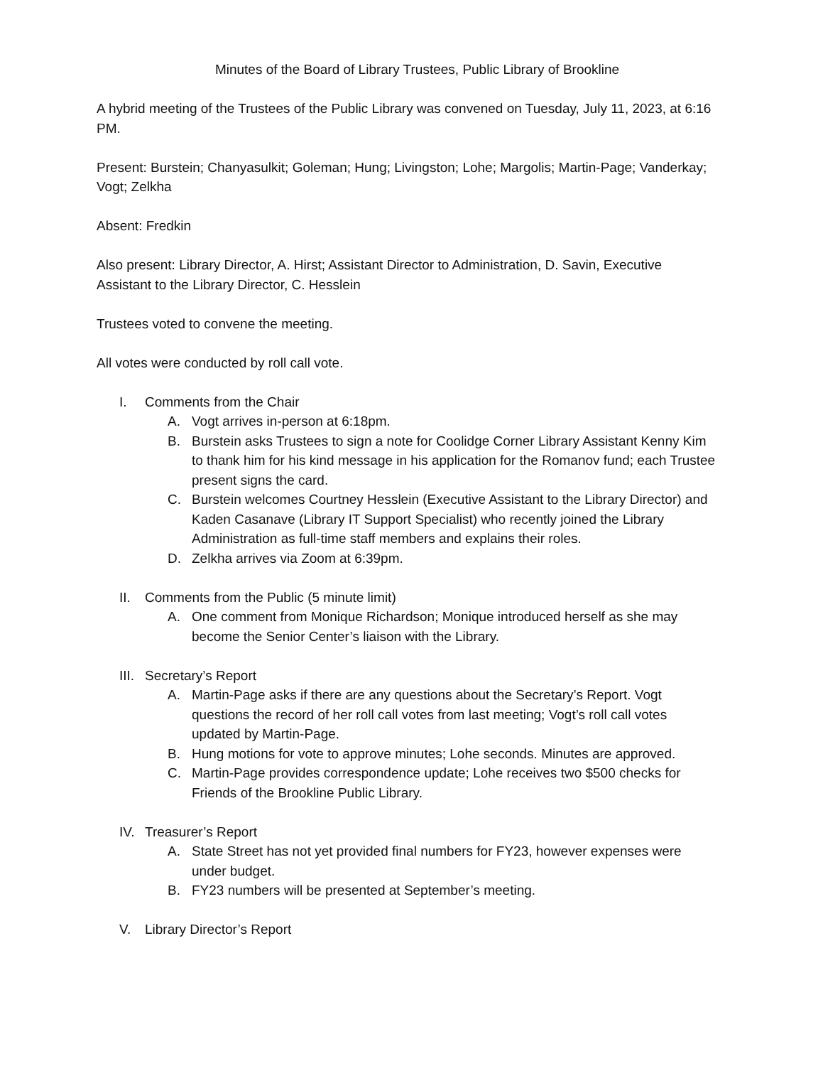Minutes of the Board of Library Trustees, Public Library of Brookline
A hybrid meeting of the Trustees of the Public Library was convened on Tuesday, July 11, 2023, at 6:16 PM.
Present: Burstein; Chanyasulkit; Goleman; Hung; Livingston; Lohe; Margolis; Martin-Page; Vanderkay; Vogt; Zelkha
Absent: Fredkin
Also present: Library Director, A. Hirst; Assistant Director to Administration, D. Savin, Executive Assistant to the Library Director, C. Hesslein
Trustees voted to convene the meeting.
All votes were conducted by roll call vote.
I. Comments from the Chair
A. Vogt arrives in-person at 6:18pm.
B. Burstein asks Trustees to sign a note for Coolidge Corner Library Assistant Kenny Kim to thank him for his kind message in his application for the Romanov fund; each Trustee present signs the card.
C. Burstein welcomes Courtney Hesslein (Executive Assistant to the Library Director) and Kaden Casanave (Library IT Support Specialist) who recently joined the Library Administration as full-time staff members and explains their roles.
D. Zelkha arrives via Zoom at 6:39pm.
II. Comments from the Public (5 minute limit)
A. One comment from Monique Richardson; Monique introduced herself as she may become the Senior Center’s liaison with the Library.
III. Secretary’s Report
A. Martin-Page asks if there are any questions about the Secretary’s Report. Vogt questions the record of her roll call votes from last meeting; Vogt’s roll call votes updated by Martin-Page.
B. Hung motions for vote to approve minutes; Lohe seconds. Minutes are approved.
C. Martin-Page provides correspondence update; Lohe receives two $500 checks for Friends of the Brookline Public Library.
IV. Treasurer’s Report
A. State Street has not yet provided final numbers for FY23, however expenses were under budget.
B. FY23 numbers will be presented at September’s meeting.
V. Library Director’s Report